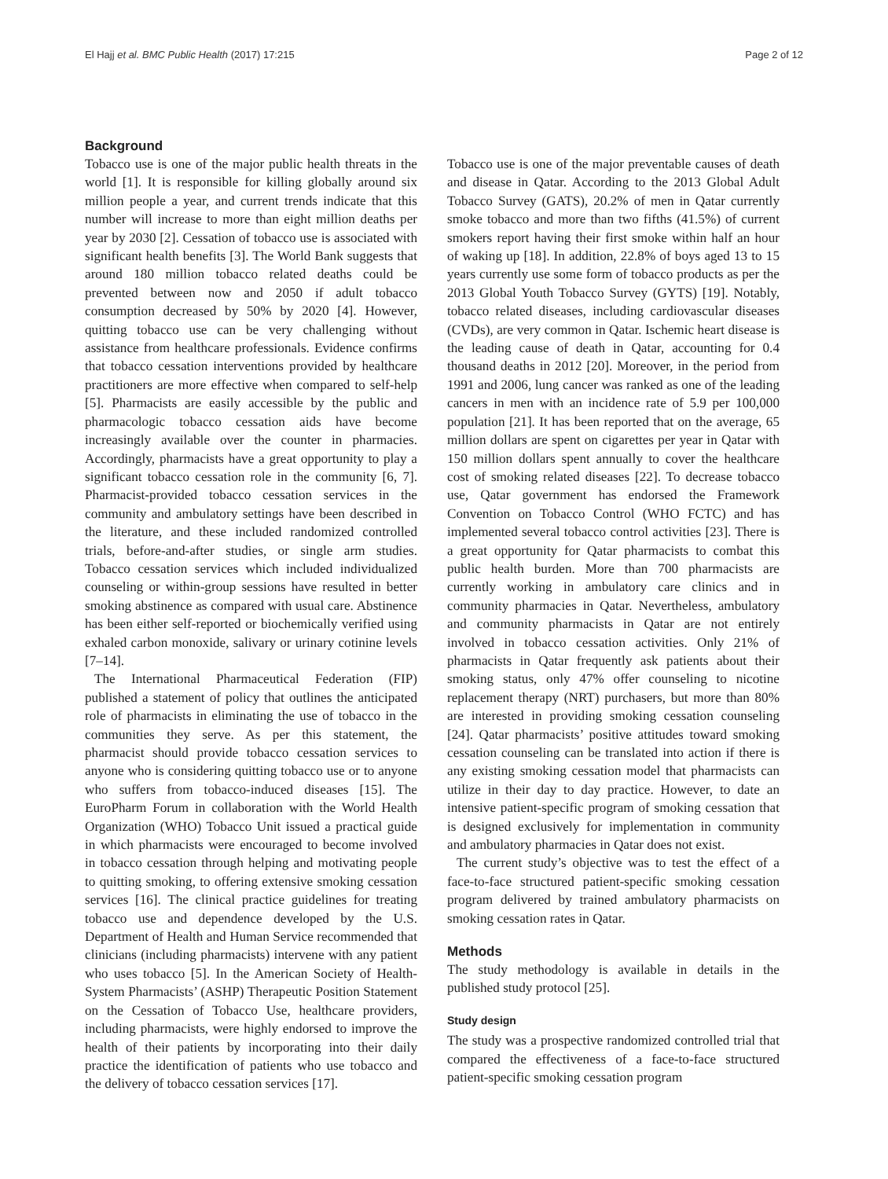El Hajj et al. BMC Public Health (2017) 17:215 Page 2 of 12
Background
Tobacco use is one of the major public health threats in the world [1]. It is responsible for killing globally around six million people a year, and current trends indicate that this number will increase to more than eight million deaths per year by 2030 [2]. Cessation of tobacco use is associated with significant health benefits [3]. The World Bank suggests that around 180 million tobacco related deaths could be prevented between now and 2050 if adult tobacco consumption decreased by 50% by 2020 [4]. However, quitting tobacco use can be very challenging without assistance from healthcare professionals. Evidence confirms that tobacco cessation interventions provided by healthcare practitioners are more effective when compared to self-help [5]. Pharmacists are easily accessible by the public and pharmacologic tobacco cessation aids have become increasingly available over the counter in pharmacies. Accordingly, pharmacists have a great opportunity to play a significant tobacco cessation role in the community [6, 7]. Pharmacist-provided tobacco cessation services in the community and ambulatory settings have been described in the literature, and these included randomized controlled trials, before-and-after studies, or single arm studies. Tobacco cessation services which included individualized counseling or within-group sessions have resulted in better smoking abstinence as compared with usual care. Abstinence has been either self-reported or biochemically verified using exhaled carbon monoxide, salivary or urinary cotinine levels [7–14].
The International Pharmaceutical Federation (FIP) published a statement of policy that outlines the anticipated role of pharmacists in eliminating the use of tobacco in the communities they serve. As per this statement, the pharmacist should provide tobacco cessation services to anyone who is considering quitting tobacco use or to anyone who suffers from tobacco-induced diseases [15]. The EuroPharm Forum in collaboration with the World Health Organization (WHO) Tobacco Unit issued a practical guide in which pharmacists were encouraged to become involved in tobacco cessation through helping and motivating people to quitting smoking, to offering extensive smoking cessation services [16]. The clinical practice guidelines for treating tobacco use and dependence developed by the U.S. Department of Health and Human Service recommended that clinicians (including pharmacists) intervene with any patient who uses tobacco [5]. In the American Society of Health-System Pharmacists’ (ASHP) Therapeutic Position Statement on the Cessation of Tobacco Use, healthcare providers, including pharmacists, were highly endorsed to improve the health of their patients by incorporating into their daily practice the identification of patients who use tobacco and the delivery of tobacco cessation services [17].
Tobacco use is one of the major preventable causes of death and disease in Qatar. According to the 2013 Global Adult Tobacco Survey (GATS), 20.2% of men in Qatar currently smoke tobacco and more than two fifths (41.5%) of current smokers report having their first smoke within half an hour of waking up [18]. In addition, 22.8% of boys aged 13 to 15 years currently use some form of tobacco products as per the 2013 Global Youth Tobacco Survey (GYTS) [19]. Notably, tobacco related diseases, including cardiovascular diseases (CVDs), are very common in Qatar. Ischemic heart disease is the leading cause of death in Qatar, accounting for 0.4 thousand deaths in 2012 [20]. Moreover, in the period from 1991 and 2006, lung cancer was ranked as one of the leading cancers in men with an incidence rate of 5.9 per 100,000 population [21]. It has been reported that on the average, 65 million dollars are spent on cigarettes per year in Qatar with 150 million dollars spent annually to cover the healthcare cost of smoking related diseases [22]. To decrease tobacco use, Qatar government has endorsed the Framework Convention on Tobacco Control (WHO FCTC) and has implemented several tobacco control activities [23]. There is a great opportunity for Qatar pharmacists to combat this public health burden. More than 700 pharmacists are currently working in ambulatory care clinics and in community pharmacies in Qatar. Nevertheless, ambulatory and community pharmacists in Qatar are not entirely involved in tobacco cessation activities. Only 21% of pharmacists in Qatar frequently ask patients about their smoking status, only 47% offer counseling to nicotine replacement therapy (NRT) purchasers, but more than 80% are interested in providing smoking cessation counseling [24]. Qatar pharmacists’ positive attitudes toward smoking cessation counseling can be translated into action if there is any existing smoking cessation model that pharmacists can utilize in their day to day practice. However, to date an intensive patient-specific program of smoking cessation that is designed exclusively for implementation in community and ambulatory pharmacies in Qatar does not exist.
The current study’s objective was to test the effect of a face-to-face structured patient-specific smoking cessation program delivered by trained ambulatory pharmacists on smoking cessation rates in Qatar.
Methods
The study methodology is available in details in the published study protocol [25].
Study design
The study was a prospective randomized controlled trial that compared the effectiveness of a face-to-face structured patient-specific smoking cessation program